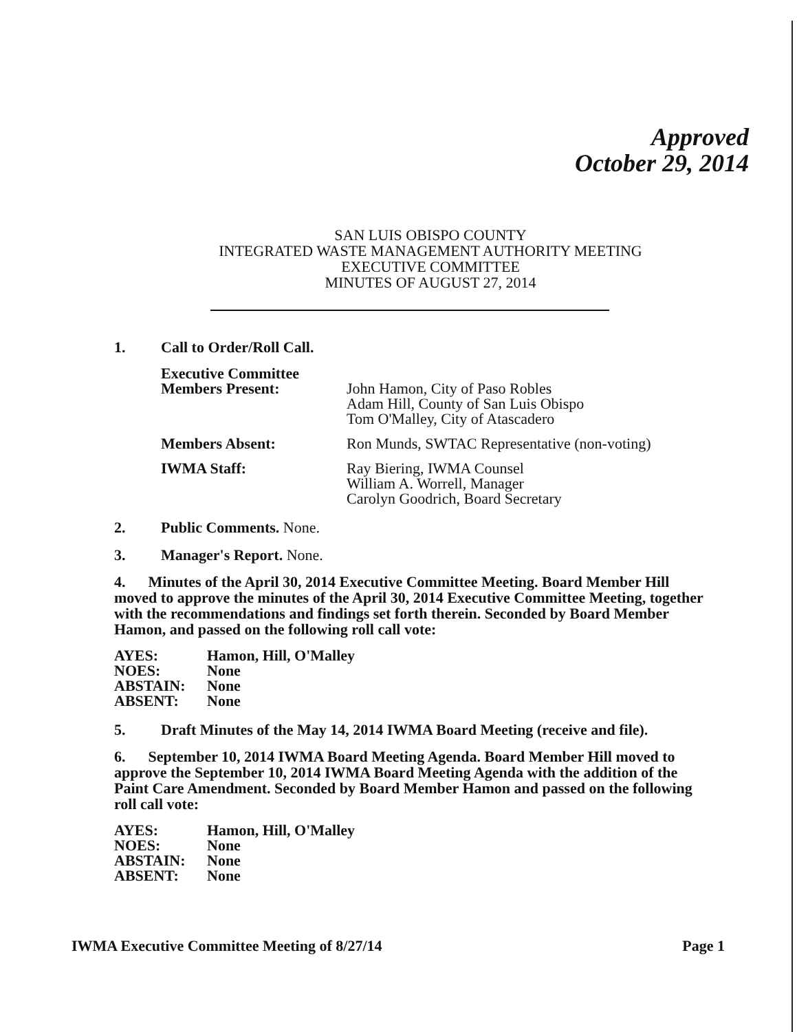Approved
October 29, 2014
SAN LUIS OBISPO COUNTY
INTEGRATED WASTE MANAGEMENT AUTHORITY MEETING
EXECUTIVE COMMITTEE
MINUTES OF AUGUST 27, 2014
1. Call to Order/Roll Call.
Executive Committee
Members Present:
John Hamon, City of Paso Robles
Adam Hill, County of San Luis Obispo
Tom O'Malley, City of Atascadero
Members Absent:
Ron Munds, SWTAC Representative (non-voting)
IWMA Staff:
Ray Biering, IWMA Counsel
William A. Worrell, Manager
Carolyn Goodrich, Board Secretary
2. Public Comments. None.
3. Manager's Report. None.
4. Minutes of the April 30, 2014 Executive Committee Meeting. Board Member Hill moved to approve the minutes of the April 30, 2014 Executive Committee Meeting, together with the recommendations and findings set forth therein. Seconded by Board Member Hamon, and passed on the following roll call vote:
AYES: Hamon, Hill, O'Malley NOES: None ABSTAIN: None ABSENT: None
5. Draft Minutes of the May 14, 2014 IWMA Board Meeting (receive and file).
6. September 10, 2014 IWMA Board Meeting Agenda. Board Member Hill moved to approve the September 10, 2014 IWMA Board Meeting Agenda with the addition of the Paint Care Amendment. Seconded by Board Member Hamon and passed on the following roll call vote:
AYES: Hamon, Hill, O'Malley NOES: None ABSTAIN: None ABSENT: None
IWMA Executive Committee Meeting of 8/27/14 Page 1